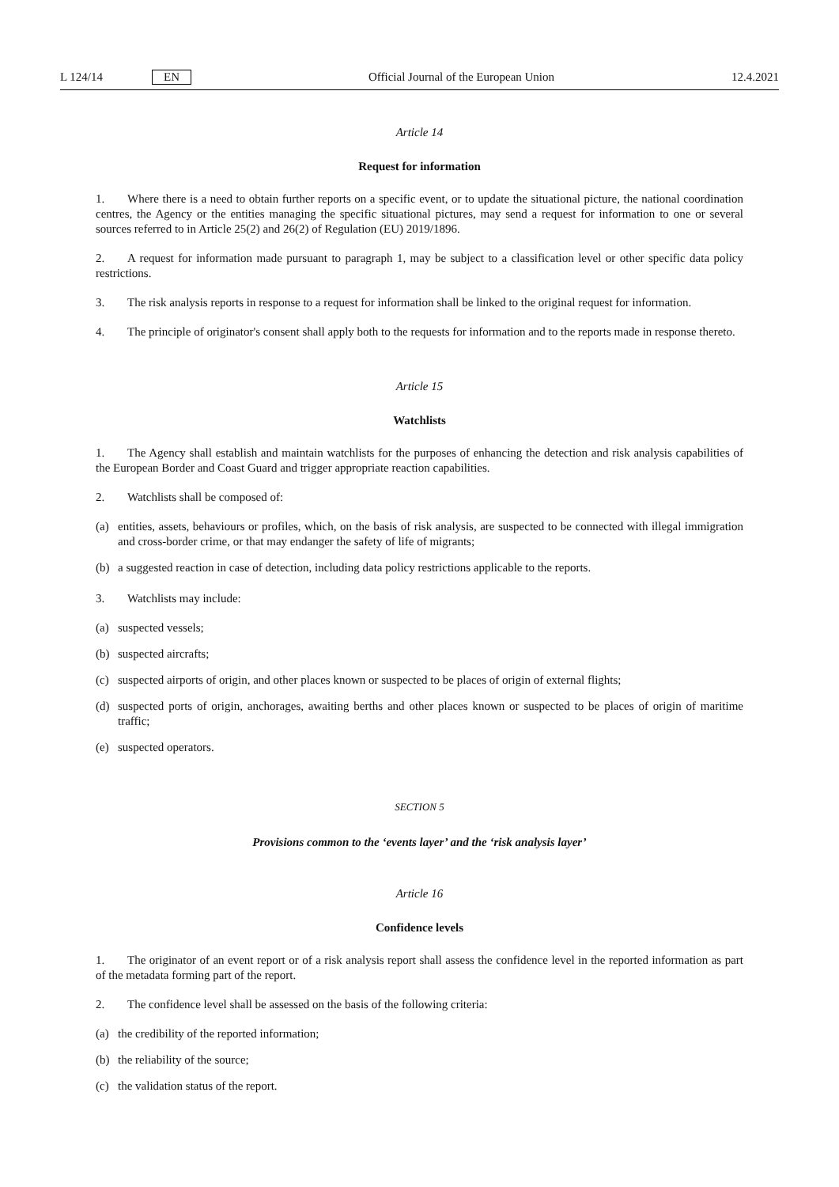L 124/14 EN
Official Journal of the European Union 12.4.2021
Article 14
Request for information
1. Where there is a need to obtain further reports on a specific event, or to update the situational picture, the national coordination centres, the Agency or the entities managing the specific situational pictures, may send a request for information to one or several sources referred to in Article 25(2) and 26(2) of Regulation (EU) 2019/1896.
2. A request for information made pursuant to paragraph 1, may be subject to a classification level or other specific data policy restrictions.
3. The risk analysis reports in response to a request for information shall be linked to the original request for information.
4. The principle of originator's consent shall apply both to the requests for information and to the reports made in response thereto.
Article 15
Watchlists
1. The Agency shall establish and maintain watchlists for the purposes of enhancing the detection and risk analysis capabilities of the European Border and Coast Guard and trigger appropriate reaction capabilities.
2. Watchlists shall be composed of:
(a) entities, assets, behaviours or profiles, which, on the basis of risk analysis, are suspected to be connected with illegal immigration and cross-border crime, or that may endanger the safety of life of migrants;
(b) a suggested reaction in case of detection, including data policy restrictions applicable to the reports.
3. Watchlists may include:
(a) suspected vessels;
(b) suspected aircrafts;
(c) suspected airports of origin, and other places known or suspected to be places of origin of external flights;
(d) suspected ports of origin, anchorages, awaiting berths and other places known or suspected to be places of origin of maritime traffic;
(e) suspected operators.
SECTION 5
Provisions common to the ‘events layer’ and the ‘risk analysis layer’
Article 16
Confidence levels
1. The originator of an event report or of a risk analysis report shall assess the confidence level in the reported information as part of the metadata forming part of the report.
2. The confidence level shall be assessed on the basis of the following criteria:
(a) the credibility of the reported information;
(b) the reliability of the source;
(c) the validation status of the report.